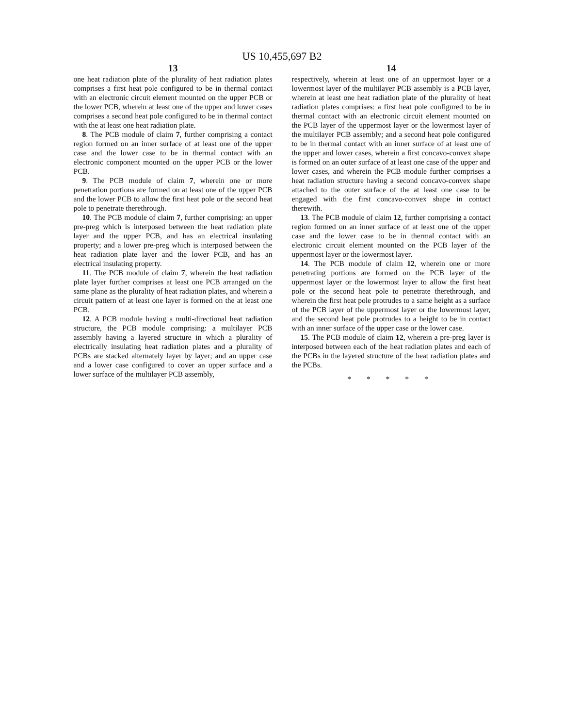US 10,455,697 B2
13
one heat radiation plate of the plurality of heat radiation plates comprises a first heat pole configured to be in thermal contact with an electronic circuit element mounted on the upper PCB or the lower PCB, wherein at least one of the upper and lower cases comprises a second heat pole configured to be in thermal contact with the at least one heat radiation plate.
8. The PCB module of claim 7, further comprising a contact region formed on an inner surface of at least one of the upper case and the lower case to be in thermal contact with an electronic component mounted on the upper PCB or the lower PCB.
9. The PCB module of claim 7, wherein one or more penetration portions are formed on at least one of the upper PCB and the lower PCB to allow the first heat pole or the second heat pole to penetrate therethrough.
10. The PCB module of claim 7, further comprising: an upper pre-preg which is interposed between the heat radiation plate layer and the upper PCB, and has an electrical insulating property; and a lower pre-preg which is interposed between the heat radiation plate layer and the lower PCB, and has an electrical insulating property.
11. The PCB module of claim 7, wherein the heat radiation plate layer further comprises at least one PCB arranged on the same plane as the plurality of heat radiation plates, and wherein a circuit pattern of at least one layer is formed on the at least one PCB.
12. A PCB module having a multi-directional heat radiation structure, the PCB module comprising: a multilayer PCB assembly having a layered structure in which a plurality of electrically insulating heat radiation plates and a plurality of PCBs are stacked alternately layer by layer; and an upper case and a lower case configured to cover an upper surface and a lower surface of the multilayer PCB assembly,
14
respectively, wherein at least one of an uppermost layer or a lowermost layer of the multilayer PCB assembly is a PCB layer, wherein at least one heat radiation plate of the plurality of heat radiation plates comprises: a first heat pole configured to be in thermal contact with an electronic circuit element mounted on the PCB layer of the uppermost layer or the lowermost layer of the multilayer PCB assembly; and a second heat pole configured to be in thermal contact with an inner surface of at least one of the upper and lower cases, wherein a first concavo-convex shape is formed on an outer surface of at least one case of the upper and lower cases, and wherein the PCB module further comprises a heat radiation structure having a second concavo-convex shape attached to the outer surface of the at least one case to be engaged with the first concavo-convex shape in contact therewith.
13. The PCB module of claim 12, further comprising a contact region formed on an inner surface of at least one of the upper case and the lower case to be in thermal contact with an electronic circuit element mounted on the PCB layer of the uppermost layer or the lowermost layer.
14. The PCB module of claim 12, wherein one or more penetrating portions are formed on the PCB layer of the uppermost layer or the lowermost layer to allow the first heat pole or the second heat pole to penetrate therethrough, and wherein the first heat pole protrudes to a same height as a surface of the PCB layer of the uppermost layer or the lowermost layer, and the second heat pole protrudes to a height to be in contact with an inner surface of the upper case or the lower case.
15. The PCB module of claim 12, wherein a pre-preg layer is interposed between each of the heat radiation plates and each of the PCBs in the layered structure of the heat radiation plates and the PCBs.
* * * * *